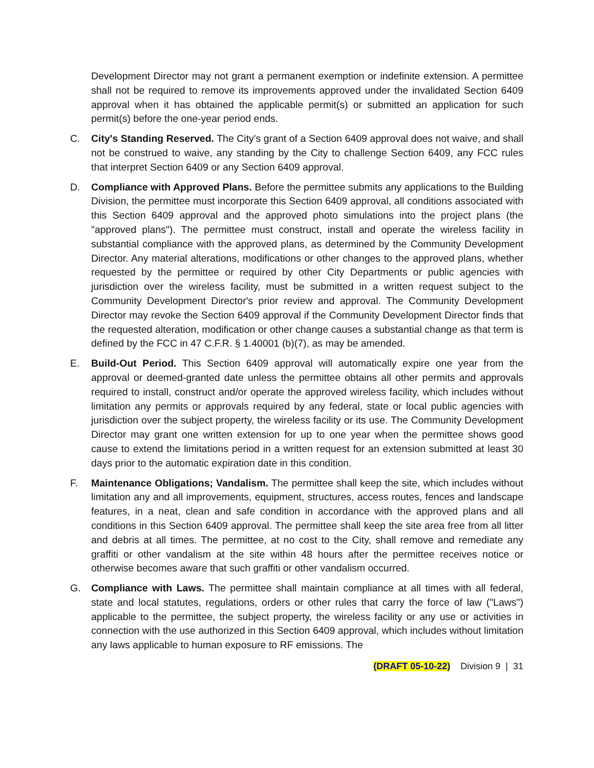Development Director may not grant a permanent exemption or indefinite extension. A permittee shall not be required to remove its improvements approved under the invalidated Section 6409 approval when it has obtained the applicable permit(s) or submitted an application for such permit(s) before the one-year period ends.
C. City's Standing Reserved. The City's grant of a Section 6409 approval does not waive, and shall not be construed to waive, any standing by the City to challenge Section 6409, any FCC rules that interpret Section 6409 or any Section 6409 approval.
D. Compliance with Approved Plans. Before the permittee submits any applications to the Building Division, the permittee must incorporate this Section 6409 approval, all conditions associated with this Section 6409 approval and the approved photo simulations into the project plans (the "approved plans"). The permittee must construct, install and operate the wireless facility in substantial compliance with the approved plans, as determined by the Community Development Director. Any material alterations, modifications or other changes to the approved plans, whether requested by the permittee or required by other City Departments or public agencies with jurisdiction over the wireless facility, must be submitted in a written request subject to the Community Development Director's prior review and approval. The Community Development Director may revoke the Section 6409 approval if the Community Development Director finds that the requested alteration, modification or other change causes a substantial change as that term is defined by the FCC in 47 C.F.R. § 1.40001 (b)(7), as may be amended.
E. Build-Out Period. This Section 6409 approval will automatically expire one year from the approval or deemed-granted date unless the permittee obtains all other permits and approvals required to install, construct and/or operate the approved wireless facility, which includes without limitation any permits or approvals required by any federal, state or local public agencies with jurisdiction over the subject property, the wireless facility or its use. The Community Development Director may grant one written extension for up to one year when the permittee shows good cause to extend the limitations period in a written request for an extension submitted at least 30 days prior to the automatic expiration date in this condition.
F. Maintenance Obligations; Vandalism. The permittee shall keep the site, which includes without limitation any and all improvements, equipment, structures, access routes, fences and landscape features, in a neat, clean and safe condition in accordance with the approved plans and all conditions in this Section 6409 approval. The permittee shall keep the site area free from all litter and debris at all times. The permittee, at no cost to the City, shall remove and remediate any graffiti or other vandalism at the site within 48 hours after the permittee receives notice or otherwise becomes aware that such graffiti or other vandalism occurred.
G. Compliance with Laws. The permittee shall maintain compliance at all times with all federal, state and local statutes, regulations, orders or other rules that carry the force of law ("Laws") applicable to the permittee, the subject property, the wireless facility or any use or activities in connection with the use authorized in this Section 6409 approval, which includes without limitation any laws applicable to human exposure to RF emissions. The
(DRAFT 05-10-22) Division 9 | 31